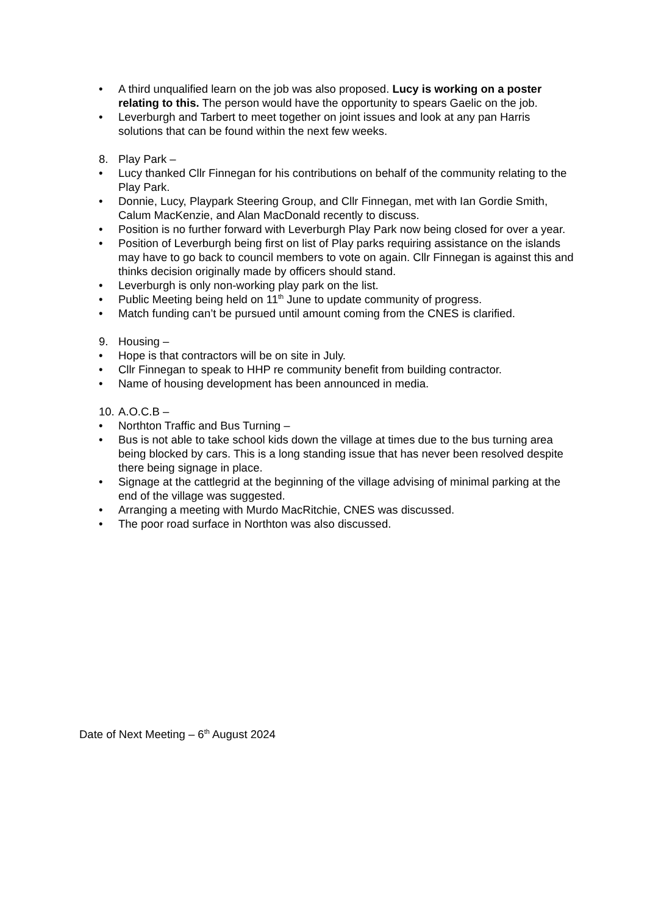• A third unqualified learn on the job was also proposed. Lucy is working on a poster relating to this. The person would have the opportunity to spears Gaelic on the job.
• Leverburgh and Tarbert to meet together on joint issues and look at any pan Harris solutions that can be found within the next few weeks.
8. Play Park –
• Lucy thanked Cllr Finnegan for his contributions on behalf of the community relating to the Play Park.
• Donnie, Lucy, Playpark Steering Group, and Cllr Finnegan, met with Ian Gordie Smith, Calum MacKenzie, and Alan MacDonald recently to discuss.
• Position is no further forward with Leverburgh Play Park now being closed for over a year.
• Position of Leverburgh being first on list of Play parks requiring assistance on the islands may have to go back to council members to vote on again. Cllr Finnegan is against this and thinks decision originally made by officers should stand.
• Leverburgh is only non-working play park on the list.
• Public Meeting being held on 11<sup>th</sup> June to update community of progress.
• Match funding can’t be pursued until amount coming from the CNES is clarified.
9. Housing –
• Hope is that contractors will be on site in July.
• Cllr Finnegan to speak to HHP re community benefit from building contractor.
• Name of housing development has been announced in media.
10. A.O.C.B –
• Northton Traffic and Bus Turning –
• Bus is not able to take school kids down the village at times due to the bus turning area being blocked by cars. This is a long standing issue that has never been resolved despite there being signage in place.
• Signage at the cattlegrid at the beginning of the village advising of minimal parking at the end of the village was suggested.
• Arranging a meeting with Murdo MacRitchie, CNES was discussed.
• The poor road surface in Northton was also discussed.
Date of Next Meeting – 6<sup>th</sup> August 2024